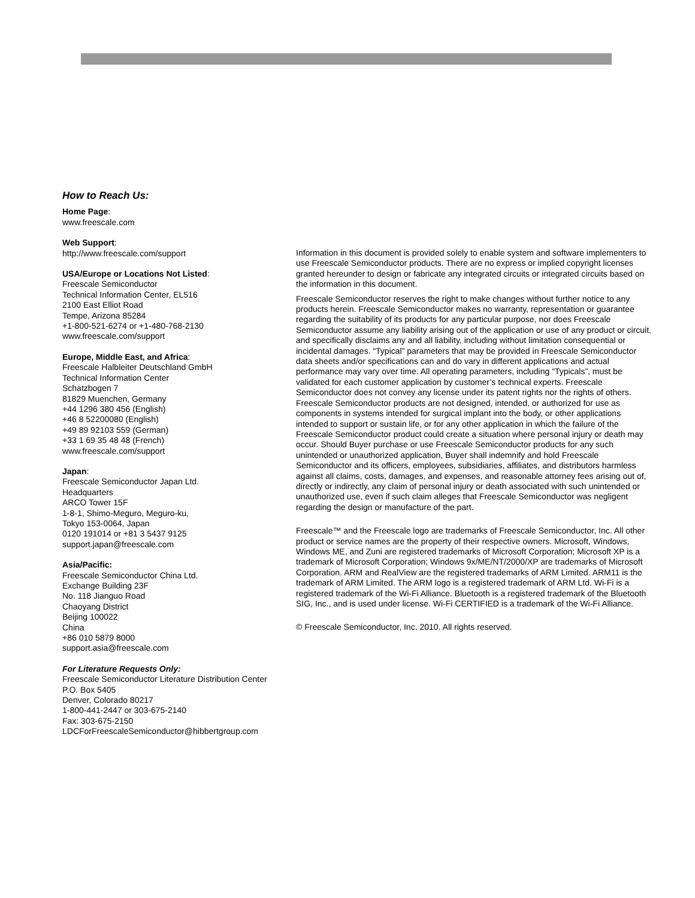How to Reach Us:
Home Page:
www.freescale.com
Web Support:
http://www.freescale.com/support
USA/Europe or Locations Not Listed:
Freescale Semiconductor
Technical Information Center, EL516
2100 East Elliot Road
Tempe, Arizona 85284
+1-800-521-6274 or +1-480-768-2130
www.freescale.com/support
Europe, Middle East, and Africa:
Freescale Halbleiter Deutschland GmbH
Technical Information Center
Schatzbogen 7
81829 Muenchen, Germany
+44 1296 380 456 (English)
+46 8 52200080 (English)
+49 89 92103 559 (German)
+33 1 69 35 48 48 (French)
www.freescale.com/support
Japan:
Freescale Semiconductor Japan Ltd.
Headquarters
ARCO Tower 15F
1-8-1, Shimo-Meguro, Meguro-ku,
Tokyo 153-0064, Japan
0120 191014 or +81 3 5437 9125
support.japan@freescale.com
Asia/Pacific:
Freescale Semiconductor China Ltd.
Exchange Building 23F
No. 118 Jianguo Road
Chaoyang District
Beijing 100022
China
+86 010 5879 8000
support.asia@freescale.com
For Literature Requests Only:
Freescale Semiconductor Literature Distribution Center
P.O. Box 5405
Denver, Colorado 80217
1-800-441-2447 or 303-675-2140
Fax: 303-675-2150
LDCForFreescaleSemiconductor@hibbertgroup.com
Information in this document is provided solely to enable system and software implementers to use Freescale Semiconductor products. There are no express or implied copyright licenses granted hereunder to design or fabricate any integrated circuits or integrated circuits based on the information in this document.
Freescale Semiconductor reserves the right to make changes without further notice to any products herein. Freescale Semiconductor makes no warranty, representation or guarantee regarding the suitability of its products for any particular purpose, nor does Freescale Semiconductor assume any liability arising out of the application or use of any product or circuit, and specifically disclaims any and all liability, including without limitation consequential or incidental damages. “Typical” parameters that may be provided in Freescale Semiconductor data sheets and/or specifications can and do vary in different applications and actual performance may vary over time. All operating parameters, including “Typicals”, must be validated for each customer application by customer’s technical experts. Freescale Semiconductor does not convey any license under its patent rights nor the rights of others. Freescale Semiconductor products are not designed, intended, or authorized for use as components in systems intended for surgical implant into the body, or other applications intended to support or sustain life, or for any other application in which the failure of the Freescale Semiconductor product could create a situation where personal injury or death may occur. Should Buyer purchase or use Freescale Semiconductor products for any such unintended or unauthorized application, Buyer shall indemnify and hold Freescale Semiconductor and its officers, employees, subsidiaries, affiliates, and distributors harmless against all claims, costs, damages, and expenses, and reasonable attorney fees arising out of, directly or indirectly, any claim of personal injury or death associated with such unintended or unauthorized use, even if such claim alleges that Freescale Semiconductor was negligent regarding the design or manufacture of the part.
Freescale™ and the Freescale logo are trademarks of Freescale Semiconductor, Inc. All other product or service names are the property of their respective owners. Microsoft, Windows, Windows ME, and Zuni are registered trademarks of Microsoft Corporation; Microsoft XP is a trademark of Microsoft Corporation; Windows 9x/ME/NT/2000/XP are trademarks of Microsoft Corporation. ARM and RealView are the registered trademarks of ARM Limited. ARM11 is the trademark of ARM Limited. The ARM logo is a registered trademark of ARM Ltd. Wi-Fi is a registered trademark of the Wi-Fi Alliance. Bluetooth is a registered trademark of the Bluetooth SIG, Inc., and is used under license. Wi-Fi CERTIFIED is a trademark of the Wi-Fi Alliance.
© Freescale Semiconductor, Inc. 2010. All rights reserved.